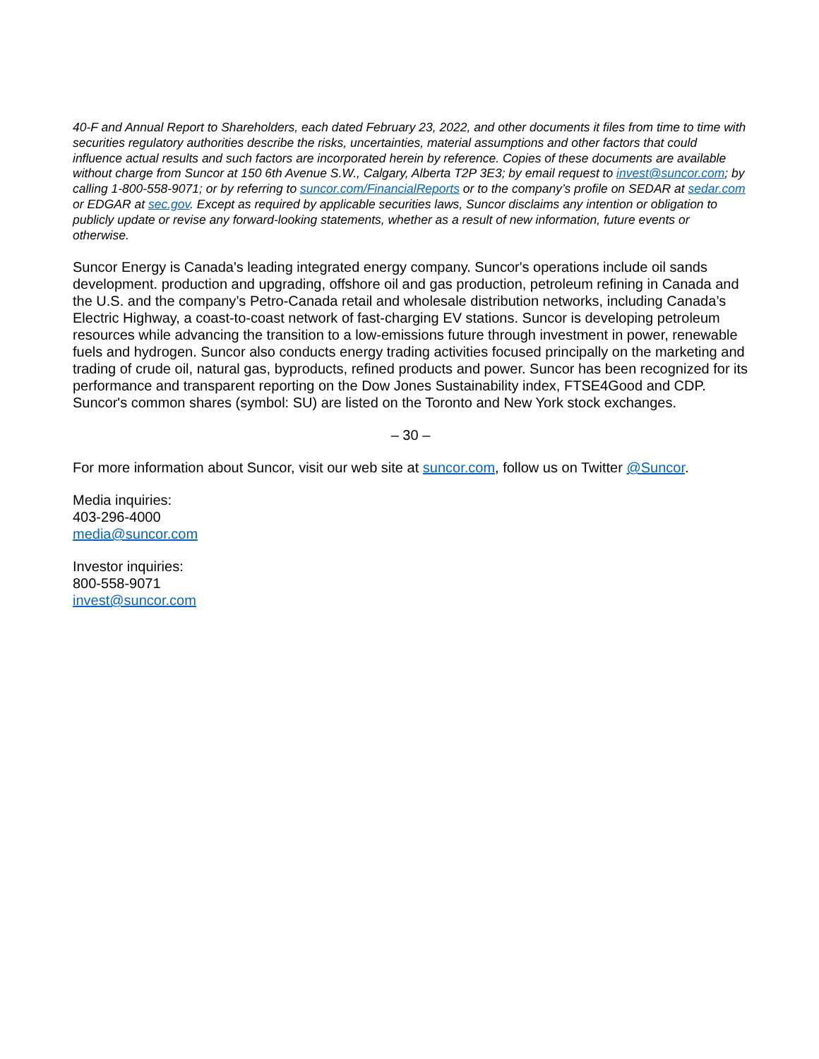40-F and Annual Report to Shareholders, each dated February 23, 2022, and other documents it files from time to time with securities regulatory authorities describe the risks, uncertainties, material assumptions and other factors that could influence actual results and such factors are incorporated herein by reference. Copies of these documents are available without charge from Suncor at 150 6th Avenue S.W., Calgary, Alberta T2P 3E3; by email request to invest@suncor.com; by calling 1-800-558-9071; or by referring to suncor.com/FinancialReports or to the company’s profile on SEDAR at sedar.com or EDGAR at sec.gov. Except as required by applicable securities laws, Suncor disclaims any intention or obligation to publicly update or revise any forward-looking statements, whether as a result of new information, future events or otherwise.
Suncor Energy is Canada's leading integrated energy company. Suncor's operations include oil sands development. production and upgrading, offshore oil and gas production, petroleum refining in Canada and the U.S. and the company’s Petro-Canada retail and wholesale distribution networks, including Canada’s Electric Highway, a coast-to-coast network of fast-charging EV stations. Suncor is developing petroleum resources while advancing the transition to a low-emissions future through investment in power, renewable fuels and hydrogen. Suncor also conducts energy trading activities focused principally on the marketing and trading of crude oil, natural gas, byproducts, refined products and power. Suncor has been recognized for its performance and transparent reporting on the Dow Jones Sustainability index, FTSE4Good and CDP. Suncor's common shares (symbol: SU) are listed on the Toronto and New York stock exchanges.
– 30 –
For more information about Suncor, visit our web site at suncor.com, follow us on Twitter @Suncor.
Media inquiries:
403-296-4000
media@suncor.com
Investor inquiries:
800-558-9071
invest@suncor.com